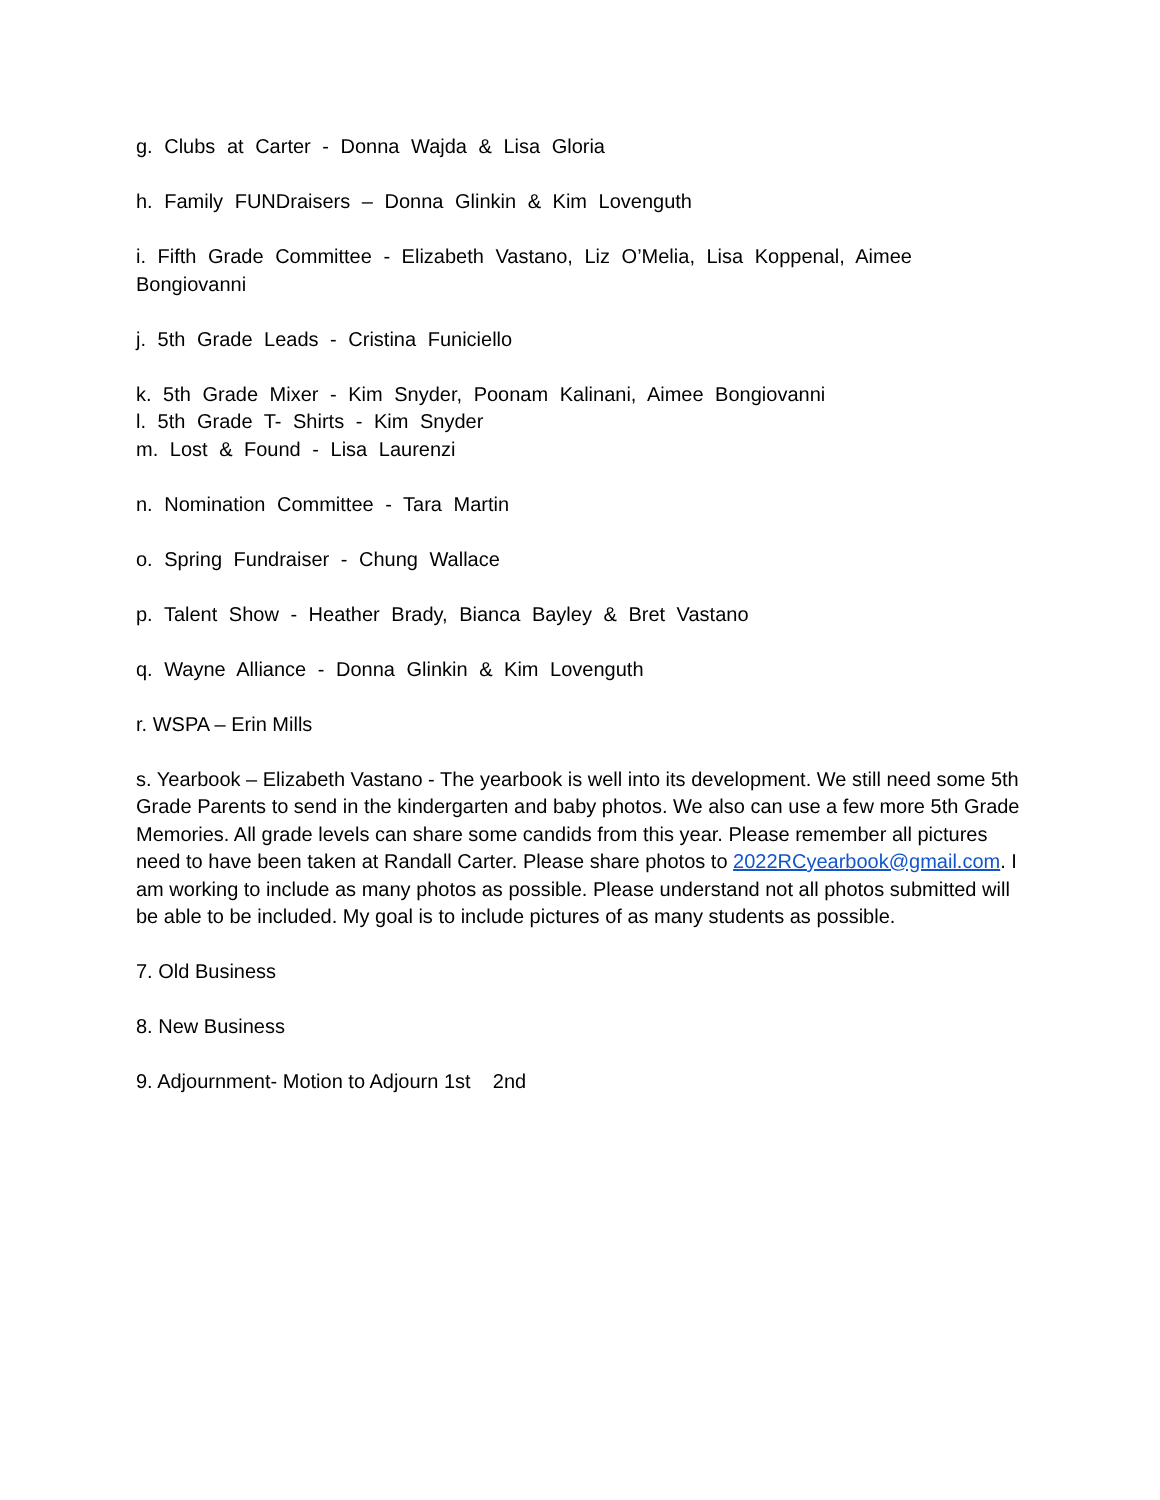g. Clubs at Carter - Donna Wajda & Lisa Gloria
h. Family FUNDraisers – Donna Glinkin & Kim Lovenguth
i. Fifth Grade Committee - Elizabeth Vastano, Liz O’Melia, Lisa Koppenal, Aimee Bongiovanni
j. 5th Grade Leads - Cristina Funiciello
k. 5th Grade Mixer - Kim Snyder, Poonam Kalinani, Aimee Bongiovanni
l. 5th Grade T- Shirts - Kim Snyder
m. Lost & Found - Lisa Laurenzi
n. Nomination Committee - Tara Martin
o. Spring Fundraiser - Chung Wallace
p. Talent Show - Heather Brady, Bianca Bayley & Bret Vastano
q. Wayne Alliance - Donna Glinkin & Kim Lovenguth
r. WSPA – Erin Mills
s. Yearbook – Elizabeth Vastano - The yearbook is well into its development. We still need some 5th Grade Parents to send in the kindergarten and baby photos. We also can use a few more 5th Grade Memories. All grade levels can share some candids from this year. Please remember all pictures need to have been taken at Randall Carter. Please share photos to 2022RCyearbook@gmail.com. I am working to include as many photos as possible. Please understand not all photos submitted will be able to be included. My goal is to include pictures of as many students as possible.
7. Old Business
8. New Business
9. Adjournment- Motion to Adjourn 1st 2nd